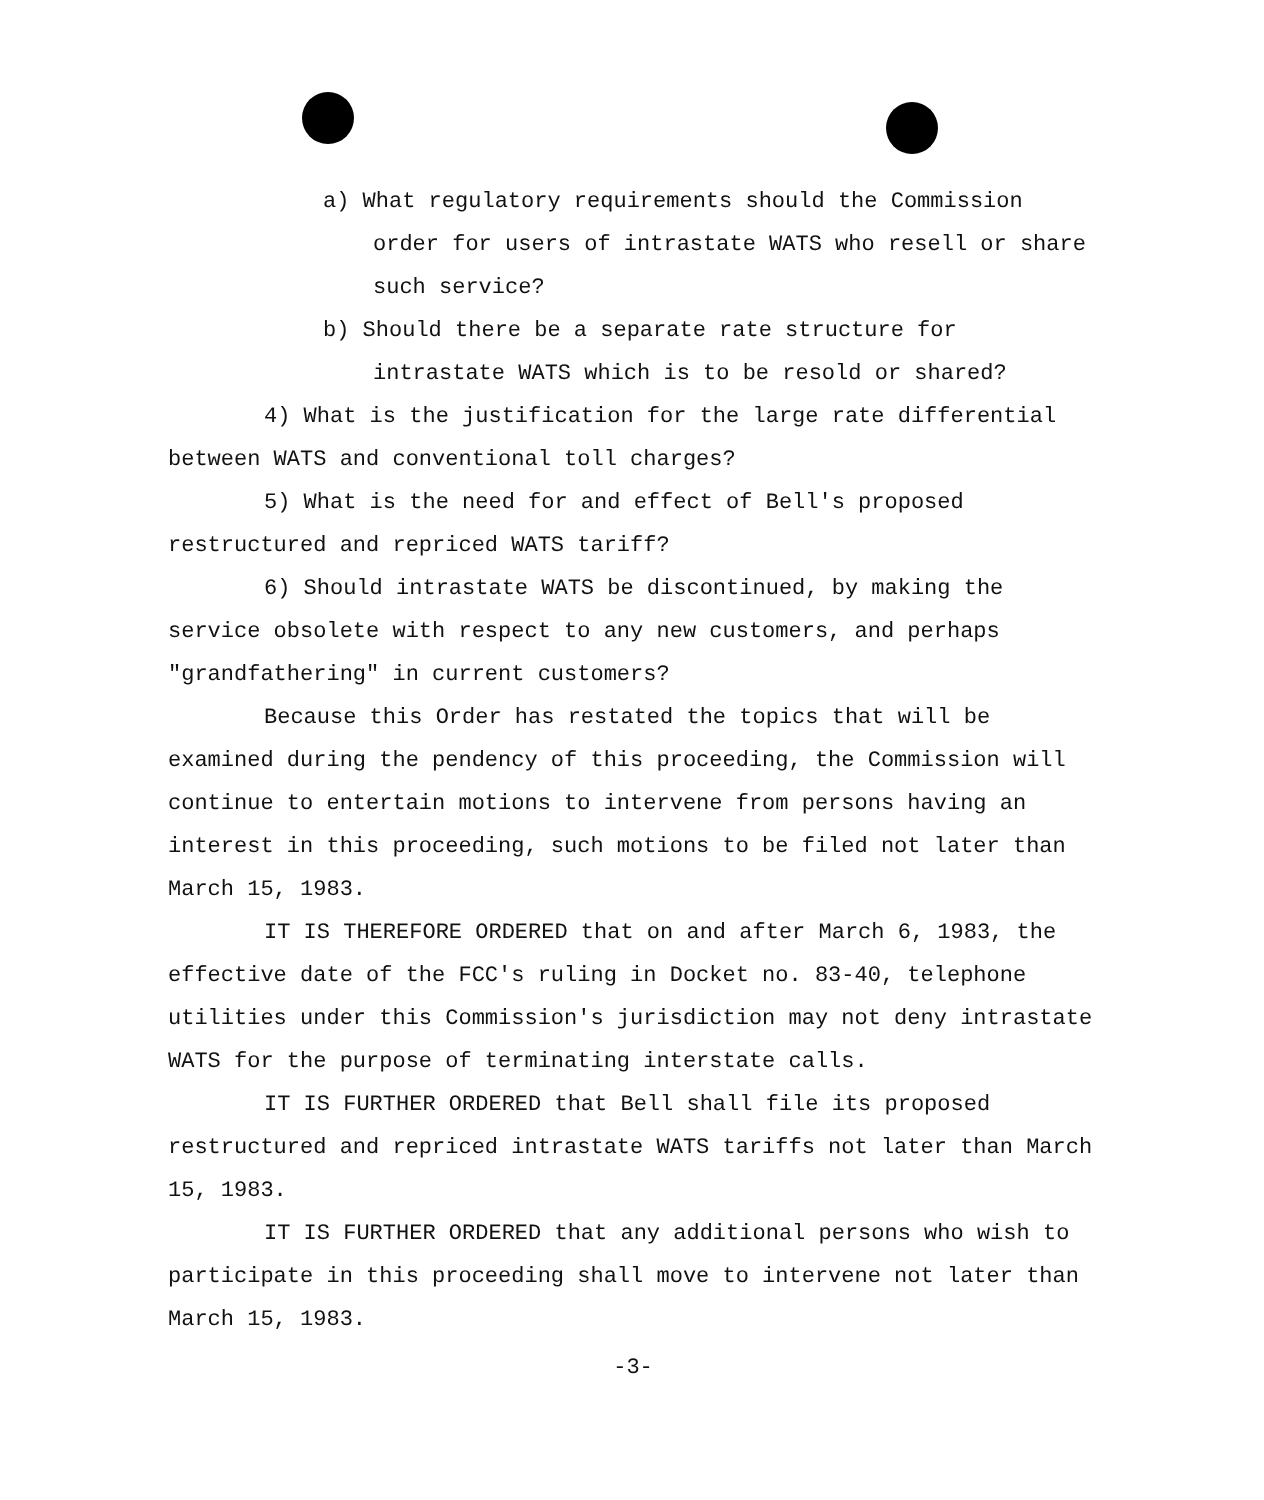a) What regulatory requirements should the Commission order for users of intrastate WATS who resell or share such service?
b) Should there be a separate rate structure for intrastate WATS which is to be resold or shared?
4) What is the justification for the large rate differential between WATS and conventional toll charges?
5) What is the need for and effect of Bell's proposed restructured and repriced WATS tariff?
6) Should intrastate WATS be discontinued, by making the service obsolete with respect to any new customers, and perhaps "grandfathering" in current customers?
Because this Order has restated the topics that will be examined during the pendency of this proceeding, the Commission will continue to entertain motions to intervene from persons having an interest in this proceeding, such motions to be filed not later than March 15, 1983.
IT IS THEREFORE ORDERED that on and after March 6, 1983, the effective date of the FCC's ruling in Docket no. 83-40, telephone utilities under this Commission's jurisdiction may not deny intrastate WATS for the purpose of terminating interstate calls.
IT IS FURTHER ORDERED that Bell shall file its proposed restructured and repriced intrastate WATS tariffs not later than March 15, 1983.
IT IS FURTHER ORDERED that any additional persons who wish to participate in this proceeding shall move to intervene not later than March 15, 1983.
-3-